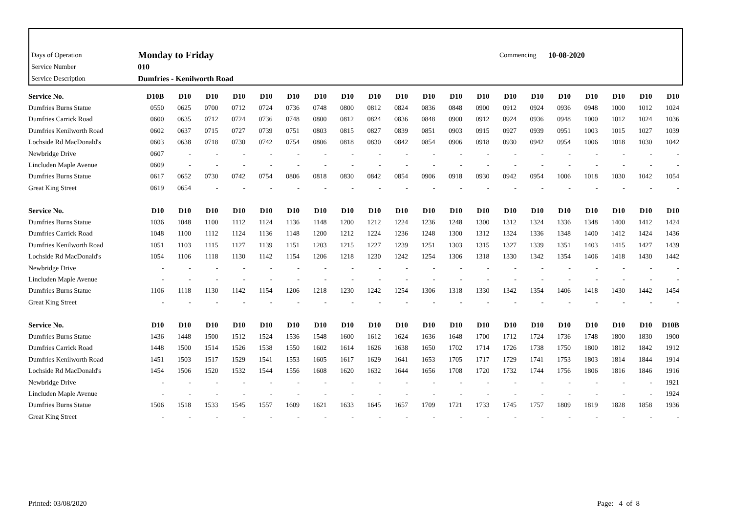| Days of Operation | Monday to Friday | Commencing | 10-08-2020 |
| Service Number | 010 | | |
| Service Description | Dumfries - Kenilworth Road | | |
| Service No. | D10B | D10 | D10 | D10 | D10 | D10 | D10 | D10 | D10 | D10 | D10 | D10 | D10 | D10 | D10 | D10 | D10 | D10 | D10 | D10 |
| --- | --- | --- | --- | --- | --- | --- | --- | --- | --- | --- | --- | --- | --- | --- | --- | --- | --- | --- | --- | --- |
| Dumfries Burns Statue | 0550 | 0625 | 0700 | 0712 | 0724 | 0736 | 0748 | 0800 | 0812 | 0824 | 0836 | 0848 | 0900 | 0912 | 0924 | 0936 | 0948 | 1000 | 1012 | 1024 |
| Dumfries Carrick Road | 0600 | 0635 | 0712 | 0724 | 0736 | 0748 | 0800 | 0812 | 0824 | 0836 | 0848 | 0900 | 0912 | 0924 | 0936 | 0948 | 1000 | 1012 | 1024 | 1036 |
| Dumfries Kenilworth Road | 0602 | 0637 | 0715 | 0727 | 0739 | 0751 | 0803 | 0815 | 0827 | 0839 | 0851 | 0903 | 0915 | 0927 | 0939 | 0951 | 1003 | 1015 | 1027 | 1039 |
| Lochside Rd MacDonald's | 0603 | 0638 | 0718 | 0730 | 0742 | 0754 | 0806 | 0818 | 0830 | 0842 | 0854 | 0906 | 0918 | 0930 | 0942 | 0954 | 1006 | 1018 | 1030 | 1042 |
| Newbridge Drive | 0607 | - | - | - | - | - | - | - | - | - | - | - | - | - | - | - | - | - | - | - |
| Lincluden Maple Avenue | 0609 | - | - | - | - | - | - | - | - | - | - | - | - | - | - | - | - | - | - | - |
| Dumfries Burns Statue | 0617 | 0652 | 0730 | 0742 | 0754 | 0806 | 0818 | 0830 | 0842 | 0854 | 0906 | 0918 | 0930 | 0942 | 0954 | 1006 | 1018 | 1030 | 1042 | 1054 |
| Great King Street | 0619 | 0654 | - | - | - | - | - | - | - | - | - | - | - | - | - | - | - | - | - | - |
| Service No. | D10 | D10 | D10 | D10 | D10 | D10 | D10 | D10 | D10 | D10 | D10 | D10 | D10 | D10 | D10 | D10 | D10 | D10 | D10 | D10 |
| --- | --- | --- | --- | --- | --- | --- | --- | --- | --- | --- | --- | --- | --- | --- | --- | --- | --- | --- | --- | --- |
| Dumfries Burns Statue | 1036 | 1048 | 1100 | 1112 | 1124 | 1136 | 1148 | 1200 | 1212 | 1224 | 1236 | 1248 | 1300 | 1312 | 1324 | 1336 | 1348 | 1400 | 1412 | 1424 |
| Dumfries Carrick Road | 1048 | 1100 | 1112 | 1124 | 1136 | 1148 | 1200 | 1212 | 1224 | 1236 | 1248 | 1300 | 1312 | 1324 | 1336 | 1348 | 1400 | 1412 | 1424 | 1436 |
| Dumfries Kenilworth Road | 1051 | 1103 | 1115 | 1127 | 1139 | 1151 | 1203 | 1215 | 1227 | 1239 | 1251 | 1303 | 1315 | 1327 | 1339 | 1351 | 1403 | 1415 | 1427 | 1439 |
| Lochside Rd MacDonald's | 1054 | 1106 | 1118 | 1130 | 1142 | 1154 | 1206 | 1218 | 1230 | 1242 | 1254 | 1306 | 1318 | 1330 | 1342 | 1354 | 1406 | 1418 | 1430 | 1442 |
| Newbridge Drive | - | - | - | - | - | - | - | - | - | - | - | - | - | - | - | - | - | - | - | - |
| Lincluden Maple Avenue | - | - | - | - | - | - | - | - | - | - | - | - | - | - | - | - | - | - | - | - |
| Dumfries Burns Statue | 1106 | 1118 | 1130 | 1142 | 1154 | 1206 | 1218 | 1230 | 1242 | 1254 | 1306 | 1318 | 1330 | 1342 | 1354 | 1406 | 1418 | 1430 | 1442 | 1454 |
| Great King Street | - | - | - | - | - | - | - | - | - | - | - | - | - | - | - | - | - | - | - | - |
| Service No. | D10 | D10 | D10 | D10 | D10 | D10 | D10 | D10 | D10 | D10 | D10 | D10 | D10 | D10 | D10 | D10 | D10 | D10 | D10 | D10B |
| --- | --- | --- | --- | --- | --- | --- | --- | --- | --- | --- | --- | --- | --- | --- | --- | --- | --- | --- | --- | --- |
| Dumfries Burns Statue | 1436 | 1448 | 1500 | 1512 | 1524 | 1536 | 1548 | 1600 | 1612 | 1624 | 1636 | 1648 | 1700 | 1712 | 1724 | 1736 | 1748 | 1800 | 1830 | 1900 |
| Dumfries Carrick Road | 1448 | 1500 | 1514 | 1526 | 1538 | 1550 | 1602 | 1614 | 1626 | 1638 | 1650 | 1702 | 1714 | 1726 | 1738 | 1750 | 1800 | 1812 | 1842 | 1912 |
| Dumfries Kenilworth Road | 1451 | 1503 | 1517 | 1529 | 1541 | 1553 | 1605 | 1617 | 1629 | 1641 | 1653 | 1705 | 1717 | 1729 | 1741 | 1753 | 1803 | 1814 | 1844 | 1914 |
| Lochside Rd MacDonald's | 1454 | 1506 | 1520 | 1532 | 1544 | 1556 | 1608 | 1620 | 1632 | 1644 | 1656 | 1708 | 1720 | 1732 | 1744 | 1756 | 1806 | 1816 | 1846 | 1916 |
| Newbridge Drive | - | - | - | - | - | - | - | - | - | - | - | - | - | - | - | - | - | - | - | 1921 |
| Lincluden Maple Avenue | - | - | - | - | - | - | - | - | - | - | - | - | - | - | - | - | - | - | - | 1924 |
| Dumfries Burns Statue | 1506 | 1518 | 1533 | 1545 | 1557 | 1609 | 1621 | 1633 | 1645 | 1657 | 1709 | 1721 | 1733 | 1745 | 1757 | 1809 | 1819 | 1828 | 1858 | 1936 |
| Great King Street | - | - | - | - | - | - | - | - | - | - | - | - | - | - | - | - | - | - | - | - |
Printed: 03/08/2020 Page: 4 of 8